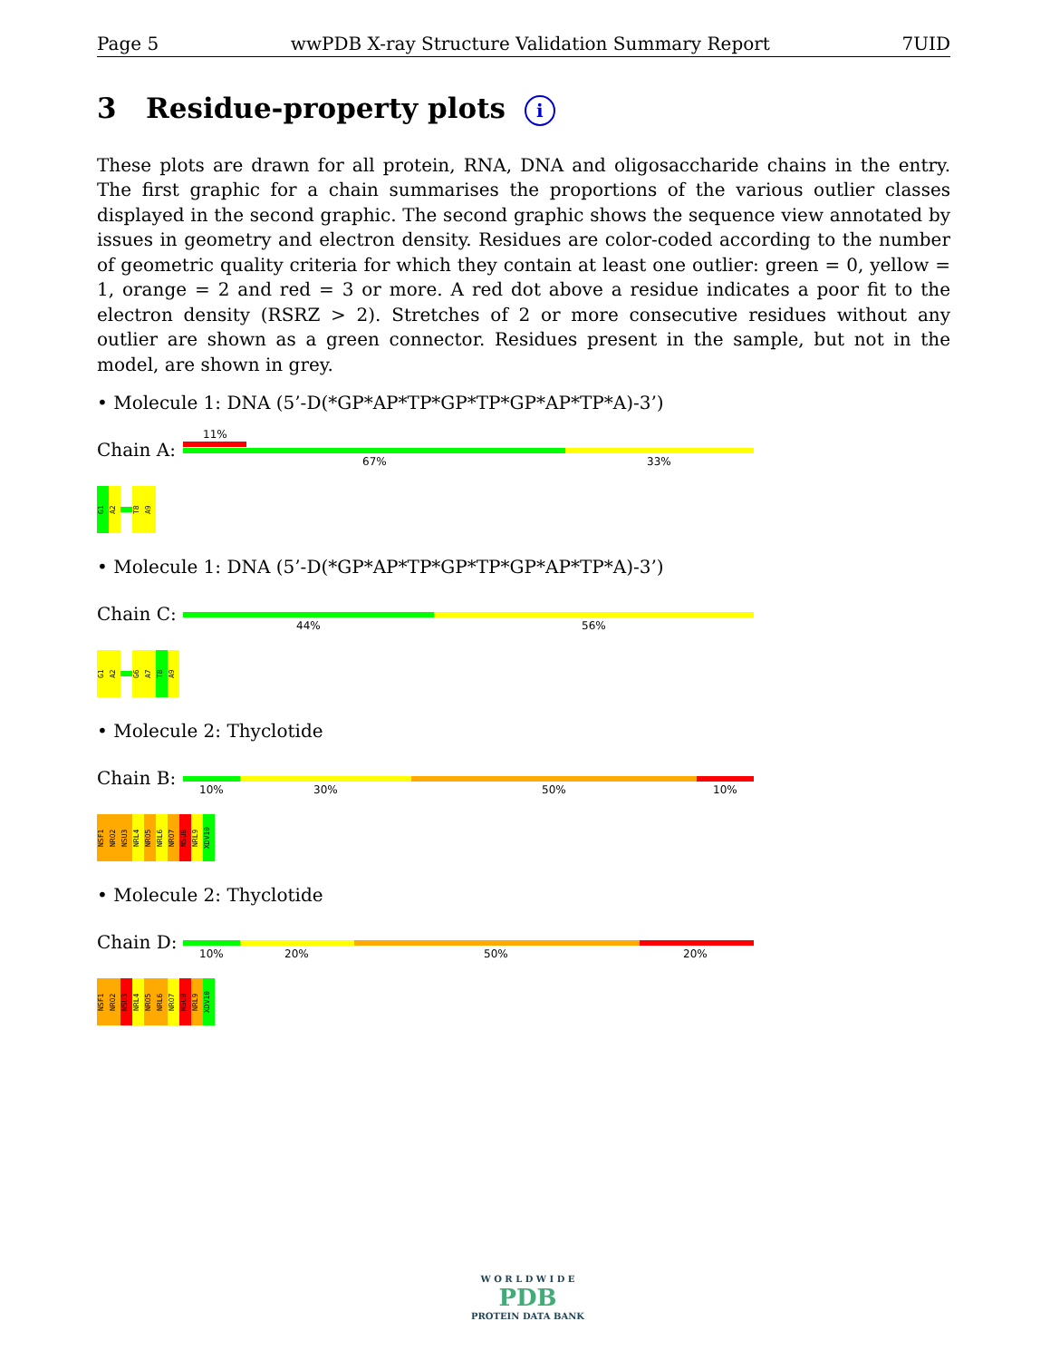Page 5 wwPDB X-ray Structure Validation Summary Report 7UID
3 Residue-property plots i
These plots are drawn for all protein, RNA, DNA and oligosaccharide chains in the entry. The first graphic for a chain summarises the proportions of the various outlier classes displayed in the second graphic. The second graphic shows the sequence view annotated by issues in geometry and electron density. Residues are color-coded according to the number of geometric quality criteria for which they contain at least one outlier: green = 0, yellow = 1, orange = 2 and red = 3 or more. A red dot above a residue indicates a poor fit to the electron density (RSRZ > 2). Stretches of 2 or more consecutive residues without any outlier are shown as a green connector. Residues present in the sample, but not in the model, are shown in grey.
• Molecule 1: DNA (5’-D(*GP*AP*TP*GP*TP*GP*AP*TP*A)-3’)
Chain A:
11%
67% 33%
G1
A2
T8
A9
• Molecule 1: DNA (5’-D(*GP*AP*TP*GP*TP*GP*AP*TP*A)-3’)
Chain C:
44% 56%
G1
A2
G6
A7
T8
A9
• Molecule 2: Thyclotide
Chain B:
10% 30% 50% 10%
NSF1
NRO2
NSU3
NRL4
NRO5
NRL6
NRO7
NSU8
NRL9
XDV10
• Molecule 2: Thyclotide
Chain D:
10% 20% 50% 20%
NSF1
NRO2
NSU3
NRL4
NRO5
NRL6
NRO7
NSU8
NRL9
XDV10
W O R L D W I D E
PDB
PROTEIN DATA BANK